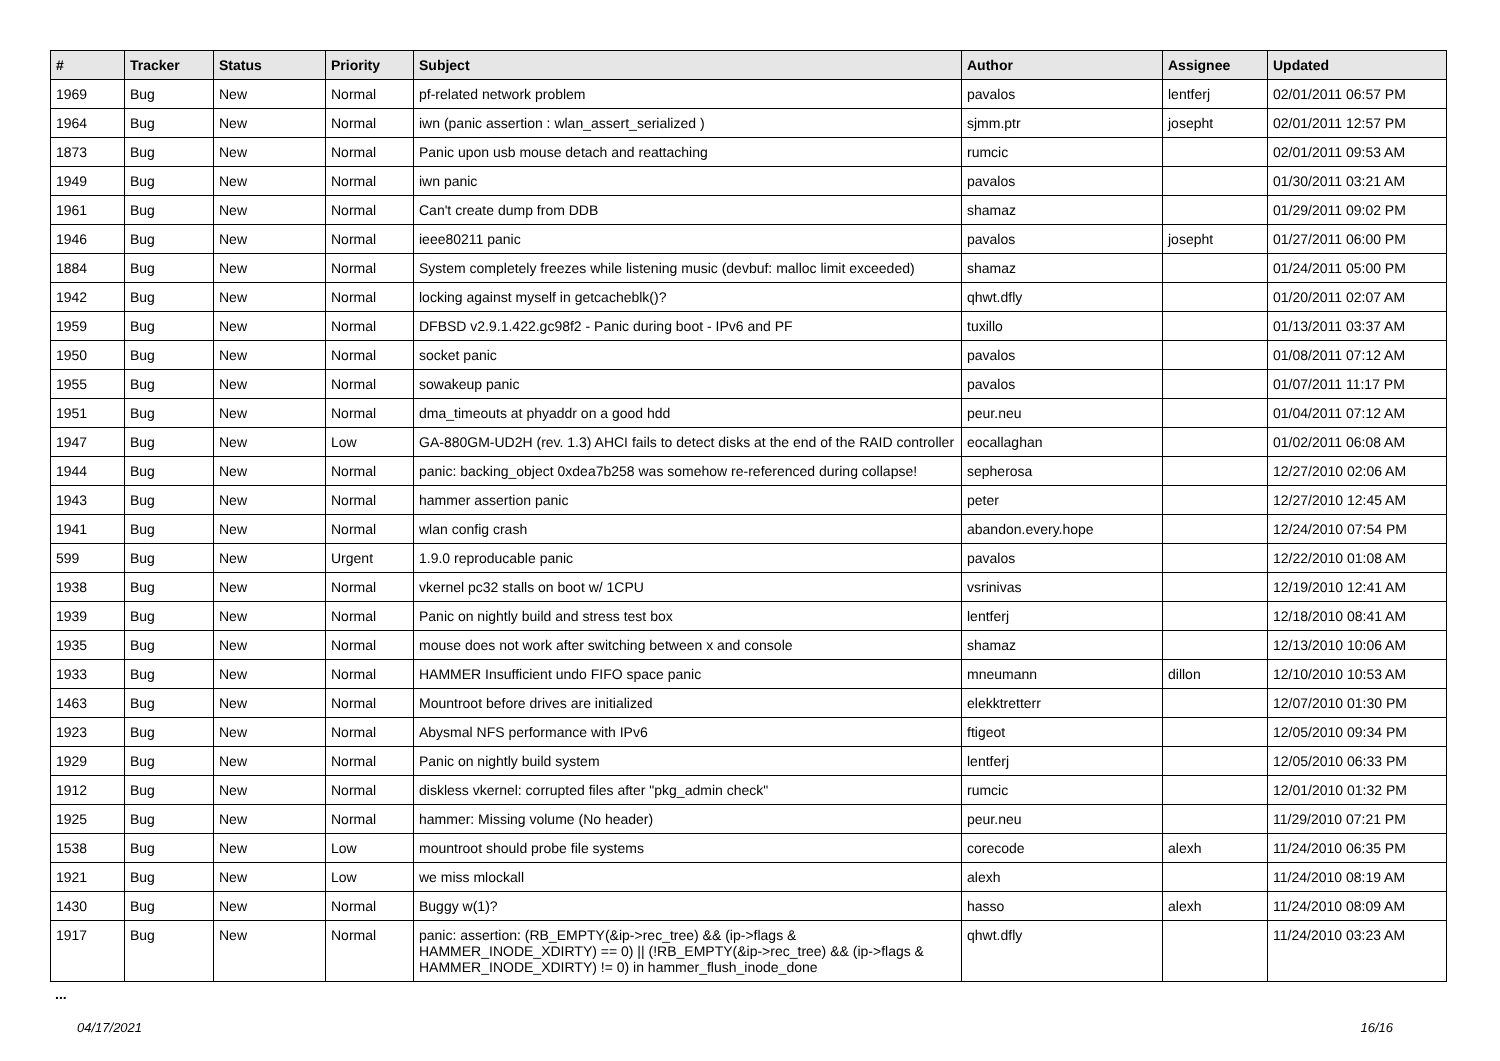| # | Tracker | Status | Priority | Subject | Author | Assignee | Updated |
| --- | --- | --- | --- | --- | --- | --- | --- |
| 1969 | Bug | New | Normal | pf-related network problem | pavalos | lentferj | 02/01/2011 06:57 PM |
| 1964 | Bug | New | Normal | iwn (panic assertion : wlan_assert_serialized ) | sjmm.ptr | josepht | 02/01/2011 12:57 PM |
| 1873 | Bug | New | Normal | Panic upon usb mouse detach and reattaching | rumcic | | 02/01/2011 09:53 AM |
| 1949 | Bug | New | Normal | iwn panic | pavalos | | 01/30/2011 03:21 AM |
| 1961 | Bug | New | Normal | Can't create dump from DDB | shamaz | | 01/29/2011 09:02 PM |
| 1946 | Bug | New | Normal | ieee80211 panic | pavalos | josepht | 01/27/2011 06:00 PM |
| 1884 | Bug | New | Normal | System completely freezes while listening music (devbuf: malloc limit exceeded) | shamaz | | 01/24/2011 05:00 PM |
| 1942 | Bug | New | Normal | locking against myself in getcacheblk()? | qhwt.dfly | | 01/20/2011 02:07 AM |
| 1959 | Bug | New | Normal | DFBSD v2.9.1.422.gc98f2 - Panic during boot - IPv6 and PF | tuxillo | | 01/13/2011 03:37 AM |
| 1950 | Bug | New | Normal | socket panic | pavalos | | 01/08/2011 07:12 AM |
| 1955 | Bug | New | Normal | sowakeup panic | pavalos | | 01/07/2011 11:17 PM |
| 1951 | Bug | New | Normal | dma_timeouts at phyaddr on a good hdd | peur.neu | | 01/04/2011 07:12 AM |
| 1947 | Bug | New | Low | GA-880GM-UD2H (rev. 1.3) AHCI fails to detect disks at the end of the RAID controller | eocallaghan | | 01/02/2011 06:08 AM |
| 1944 | Bug | New | Normal | panic: backing_object 0xdea7b258 was somehow re-referenced during collapse! | sepherosa | | 12/27/2010 02:06 AM |
| 1943 | Bug | New | Normal | hammer assertion panic | peter | | 12/27/2010 12:45 AM |
| 1941 | Bug | New | Normal | wlan config crash | abandon.every.hope | | 12/24/2010 07:54 PM |
| 599 | Bug | New | Urgent | 1.9.0 reproducable panic | pavalos | | 12/22/2010 01:08 AM |
| 1938 | Bug | New | Normal | vkernel pc32 stalls on boot w/ 1CPU | vsrinivas | | 12/19/2010 12:41 AM |
| 1939 | Bug | New | Normal | Panic on nightly build and stress test box | lentferj | | 12/18/2010 08:41 AM |
| 1935 | Bug | New | Normal | mouse does not work after switching between x and console | shamaz | | 12/13/2010 10:06 AM |
| 1933 | Bug | New | Normal | HAMMER Insufficient undo FIFO space panic | mneumann | dillon | 12/10/2010 10:53 AM |
| 1463 | Bug | New | Normal | Mountroot before drives are initialized | elekktretterr | | 12/07/2010 01:30 PM |
| 1923 | Bug | New | Normal | Abysmal NFS performance with IPv6 | ftigeot | | 12/05/2010 09:34 PM |
| 1929 | Bug | New | Normal | Panic on nightly build system | lentferj | | 12/05/2010 06:33 PM |
| 1912 | Bug | New | Normal | diskless vkernel: corrupted files after "pkg_admin check" | rumcic | | 12/01/2010 01:32 PM |
| 1925 | Bug | New | Normal | hammer: Missing volume (No header) | peur.neu | | 11/29/2010 07:21 PM |
| 1538 | Bug | New | Low | mountroot should probe file systems | corecode | alexh | 11/24/2010 06:35 PM |
| 1921 | Bug | New | Low | we miss mlockall | alexh | | 11/24/2010 08:19 AM |
| 1430 | Bug | New | Normal | Buggy w(1)? | hasso | alexh | 11/24/2010 08:09 AM |
| 1917 | Bug | New | Normal | panic: assertion: (RB_EMPTY(&ip->rec_tree) && (ip->flags & HAMMER_INODE_XDIRTY) == 0) // (!RB_EMPTY(&ip->rec_tree) && (ip->flags & HAMMER_INODE_XDIRTY) != 0) in hammer_flush_inode_done | qhwt.dfly | | 11/24/2010 03:23 AM |
...
04/17/2021 16/16